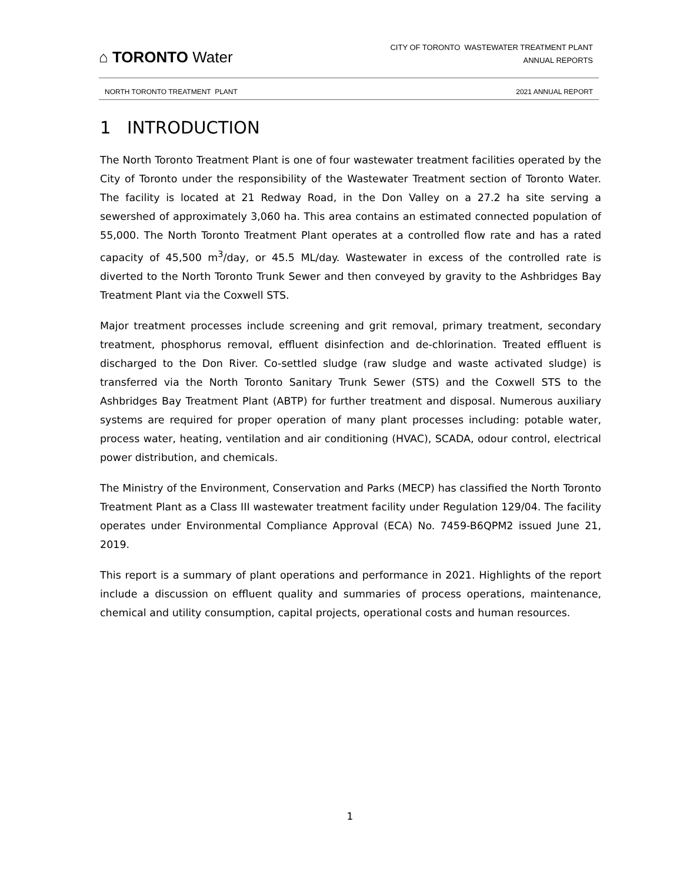⌂ TORONTO Water
CITY OF TORONTO WASTEWATER TREATMENT PLANT
ANNUAL REPORTS
NORTH TORONTO TREATMENT PLANT 2021 ANNUAL REPORT
1 INTRODUCTION
The North Toronto Treatment Plant is one of four wastewater treatment facilities operated by the City of Toronto under the responsibility of the Wastewater Treatment section of Toronto Water. The facility is located at 21 Redway Road, in the Don Valley on a 27.2 ha site serving a sewershed of approximately 3,060 ha. This area contains an estimated connected population of 55,000. The North Toronto Treatment Plant operates at a controlled flow rate and has a rated capacity of 45,500 m<sup>3</sup>/day, or 45.5 ML/day. Wastewater in excess of the controlled rate is diverted to the North Toronto Trunk Sewer and then conveyed by gravity to the Ashbridges Bay Treatment Plant via the Coxwell STS.
Major treatment processes include screening and grit removal, primary treatment, secondary treatment, phosphorus removal, effluent disinfection and de-chlorination. Treated effluent is discharged to the Don River. Co-settled sludge (raw sludge and waste activated sludge) is transferred via the North Toronto Sanitary Trunk Sewer (STS) and the Coxwell STS to the Ashbridges Bay Treatment Plant (ABTP) for further treatment and disposal. Numerous auxiliary systems are required for proper operation of many plant processes including: potable water, process water, heating, ventilation and air conditioning (HVAC), SCADA, odour control, electrical power distribution, and chemicals.
The Ministry of the Environment, Conservation and Parks (MECP) has classified the North Toronto Treatment Plant as a Class III wastewater treatment facility under Regulation 129/04. The facility operates under Environmental Compliance Approval (ECA) No. 7459-B6QPM2 issued June 21, 2019.
This report is a summary of plant operations and performance in 2021. Highlights of the report include a discussion on effluent quality and summaries of process operations, maintenance, chemical and utility consumption, capital projects, operational costs and human resources.
1